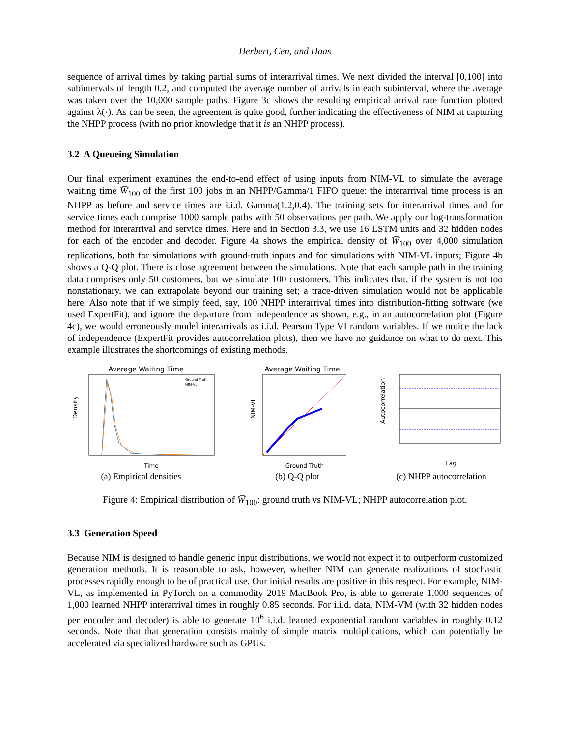Herbert, Cen, and Haas
sequence of arrival times by taking partial sums of interarrival times. We next divided the interval [0,100] into subintervals of length 0.2, and computed the average number of arrivals in each subinterval, where the average was taken over the 10,000 sample paths. Figure 3c shows the resulting empirical arrival rate function plotted against λ(·). As can be seen, the agreement is quite good, further indicating the effectiveness of NIM at capturing the NHPP process (with no prior knowledge that it is an NHPP process).
3.2 A Queueing Simulation
Our final experiment examines the end-to-end effect of using inputs from NIM-VL to simulate the average waiting time W̅<sub>100</sub> of the first 100 jobs in an NHPP/Gamma/1 FIFO queue: the interarrival time process is an NHPP as before and service times are i.i.d. Gamma(1.2,0.4). The training sets for interarrival times and for service times each comprise 1000 sample paths with 50 observations per path. We apply our log-transformation method for interarrival and service times. Here and in Section 3.3, we use 16 LSTM units and 32 hidden nodes for each of the encoder and decoder. Figure 4a shows the empirical density of W̅<sub>100</sub> over 4,000 simulation replications, both for simulations with ground-truth inputs and for simulations with NIM-VL inputs; Figure 4b shows a Q-Q plot. There is close agreement between the simulations. Note that each sample path in the training data comprises only 50 customers, but we simulate 100 customers. This indicates that, if the system is not too nonstationary, we can extrapolate beyond our training set; a trace-driven simulation would not be applicable here. Also note that if we simply feed, say, 100 NHPP interarrival times into distribution-fitting software (we used ExpertFit), and ignore the departure from independence as shown, e.g., in an autocorrelation plot (Figure 4c), we would erroneously model interarrivals as i.i.d. Pearson Type VI random variables. If we notice the lack of independence (ExpertFit provides autocorrelation plots), then we have no guidance on what to do next. This example illustrates the shortcomings of existing methods.
Average Waiting Time
Ground Truth
NIM-VL
Density
Time
(a) Empirical densities
Average Waiting Time
NIM-VL
Ground Truth
(b) Q-Q plot
Autocorrelation
Lag
(c) NHPP autocorrelation
Figure 4: Empirical distribution of W̅<sub>100</sub>: ground truth vs NIM-VL; NHPP autocorrelation plot.
3.3 Generation Speed
Because NIM is designed to handle generic input distributions, we would not expect it to outperform customized generation methods. It is reasonable to ask, however, whether NIM can generate realizations of stochastic processes rapidly enough to be of practical use. Our initial results are positive in this respect. For example, NIM-VL, as implemented in PyTorch on a commodity 2019 MacBook Pro, is able to generate 1,000 sequences of 1,000 learned NHPP interarrival times in roughly 0.85 seconds. For i.i.d. data, NIM-VM (with 32 hidden nodes per encoder and decoder) is able to generate 10<sup>6</sup> i.i.d. learned exponential random variables in roughly 0.12 seconds. Note that that generation consists mainly of simple matrix multiplications, which can potentially be accelerated via specialized hardware such as GPUs.